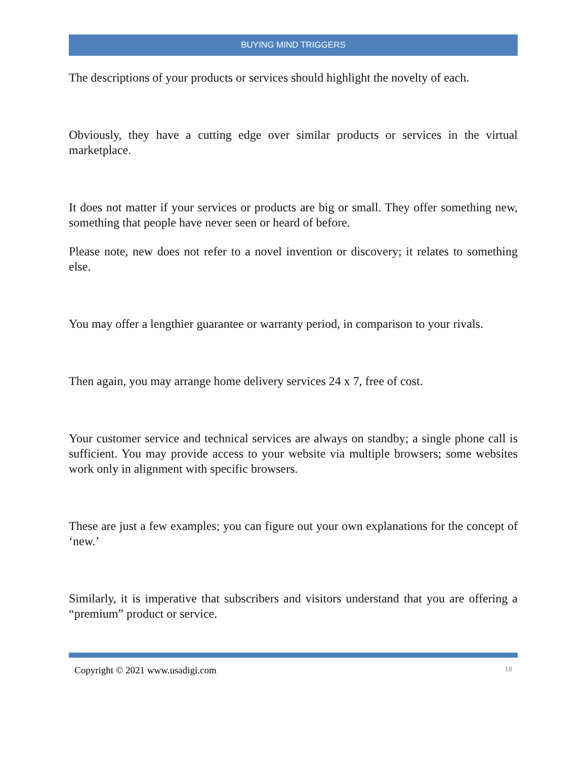BUYING MIND TRIGGERS
The descriptions of your products or services should highlight the novelty of each.
Obviously, they have a cutting edge over similar products or services in the virtual marketplace.
It does not matter if your services or products are big or small. They offer something new, something that people have never seen or heard of before.
Please note, new does not refer to a novel invention or discovery; it relates to something else.
You may offer a lengthier guarantee or warranty period, in comparison to your rivals.
Then again, you may arrange home delivery services 24 x 7, free of cost.
Your customer service and technical services are always on standby; a single phone call is sufficient. You may provide access to your website via multiple browsers; some websites work only in alignment with specific browsers.
These are just a few examples; you can figure out your own explanations for the concept of ‘new.’
Similarly, it is imperative that subscribers and visitors understand that you are offering a “premium” product or service.
Copyright © 2021 www.usadigi.com 18